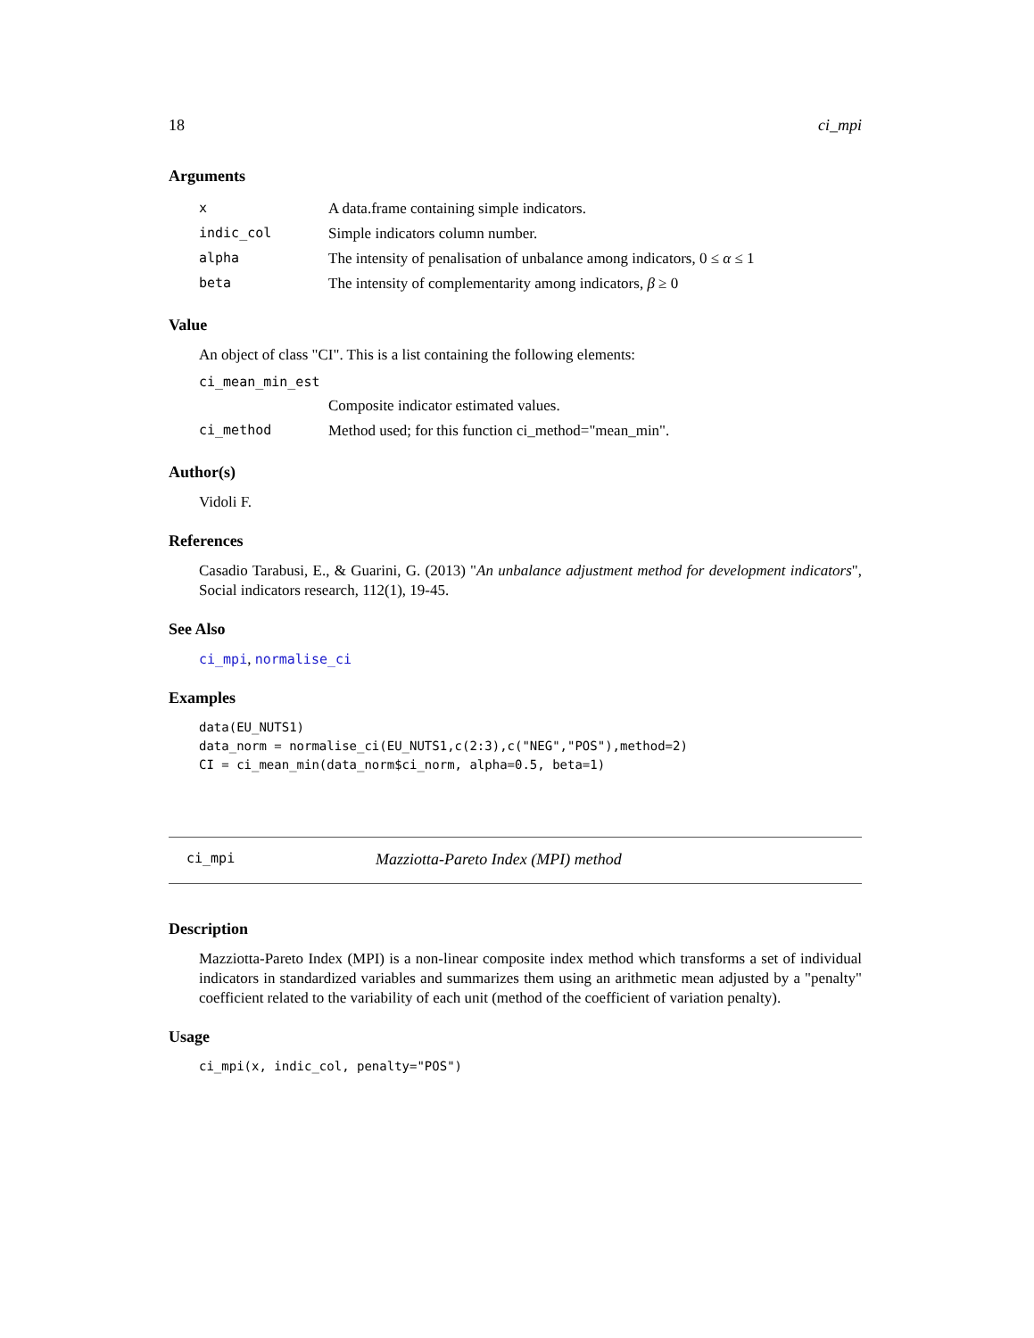18 ci_mpi
Arguments
| x | A data.frame containing simple indicators. |
| indic_col | Simple indicators column number. |
| alpha | The intensity of penalisation of unbalance among indicators, 0 ≤ α ≤ 1 |
| beta | The intensity of complementarity among indicators, β ≥ 0 |
Value
An object of class "CI". This is a list containing the following elements:
| ci_mean_min_est | |
| | Composite indicator estimated values. |
| ci_method | Method used; for this function ci_method="mean_min". |
Author(s)
Vidoli F.
References
Casadio Tarabusi, E., & Guarini, G. (2013) "An unbalance adjustment method for development indicators", Social indicators research, 112(1), 19-45.
See Also
ci_mpi, normalise_ci
Examples
data(EU_NUTS1)
data_norm = normalise_ci(EU_NUTS1,c(2:3),c("NEG","POS"),method=2)
CI = ci_mean_min(data_norm$ci_norm, alpha=0.5, beta=1)
ci_mpi Mazziotta-Pareto Index (MPI) method
Description
Mazziotta-Pareto Index (MPI) is a non-linear composite index method which transforms a set of individual indicators in standardized variables and summarizes them using an arithmetic mean adjusted by a "penalty" coefficient related to the variability of each unit (method of the coefficient of variation penalty).
Usage
ci_mpi(x, indic_col, penalty="POS")